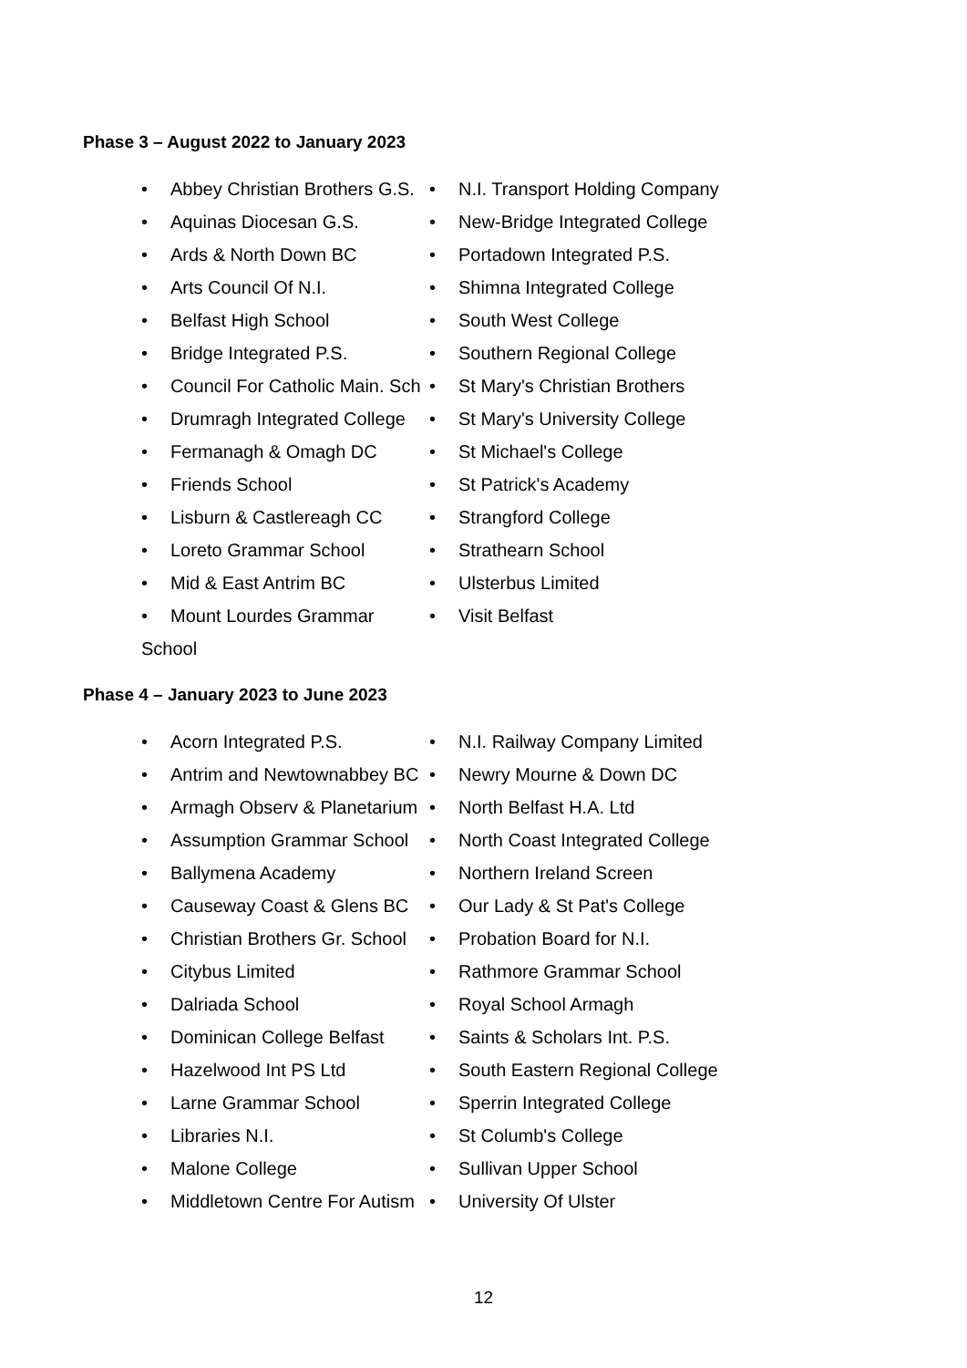Phase 3 – August 2022 to January 2023
• Abbey Christian Brothers G.S.
• Aquinas Diocesan G.S.
• Ards & North Down BC
• Arts Council Of N.I.
• Belfast High School
• Bridge Integrated P.S.
• Council For Catholic Main. Sch
• Drumragh Integrated College
• Fermanagh & Omagh DC
• Friends School
• Lisburn & Castlereagh CC
• Loreto Grammar School
• Mid & East Antrim BC
• Mount Lourdes Grammar School
• N.I. Transport Holding Company
• New-Bridge Integrated College
• Portadown Integrated P.S.
• Shimna Integrated College
• South West College
• Southern Regional College
• St Mary's Christian Brothers
• St Mary's University College
• St Michael's College
• St Patrick's Academy
• Strangford College
• Strathearn School
• Ulsterbus Limited
• Visit Belfast
Phase 4 – January 2023 to June 2023
• Acorn Integrated P.S.
• Antrim and Newtownabbey BC
• Armagh Observ & Planetarium
• Assumption Grammar School
• Ballymena Academy
• Causeway Coast & Glens BC
• Christian Brothers Gr. School
• Citybus Limited
• Dalriada School
• Dominican College Belfast
• Hazelwood Int PS Ltd
• Larne Grammar School
• Libraries N.I.
• Malone College
• Middletown Centre For Autism
• N.I. Railway Company Limited
• Newry Mourne & Down DC
• North Belfast H.A. Ltd
• North Coast Integrated College
• Northern Ireland Screen
• Our Lady & St Pat's College
• Probation Board for N.I.
• Rathmore Grammar School
• Royal School Armagh
• Saints & Scholars Int. P.S.
• South Eastern Regional College
• Sperrin Integrated College
• St Columb's College
• Sullivan Upper School
• University Of Ulster
12